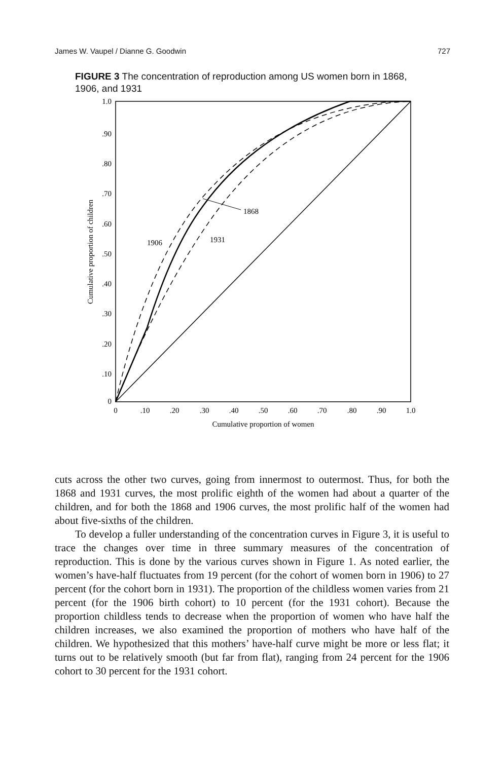James W. Vaupel / Dianne G. Goodwin 727
FIGURE 3 The concentration of reproduction among US women born in 1868, 1906, and 1931
1868
1906
1931
1.0
.90
.80
.70
.60
.50
.40
.30
.20
.10
0
0
.10
.20
.30
.40
.50
.60
.70
.80
.90
1.0
Cumulative proportion of women
Cumulative proportion of children
cuts across the other two curves, going from innermost to outermost. Thus, for both the 1868 and 1931 curves, the most prolific eighth of the women had about a quarter of the children, and for both the 1868 and 1906 curves, the most prolific half of the women had about five-sixths of the children.
To develop a fuller understanding of the concentration curves in Figure 3, it is useful to trace the changes over time in three summary measures of the concentration of reproduction. This is done by the various curves shown in Figure 1. As noted earlier, the women’s have-half fluctuates from 19 percent (for the cohort of women born in 1906) to 27 percent (for the cohort born in 1931). The proportion of the childless women varies from 21 percent (for the 1906 birth cohort) to 10 percent (for the 1931 cohort). Because the proportion childless tends to decrease when the proportion of women who have half the children increases, we also examined the proportion of mothers who have half of the children. We hypothesized that this mothers’ have-half curve might be more or less flat; it turns out to be relatively smooth (but far from flat), ranging from 24 percent for the 1906 cohort to 30 percent for the 1931 cohort.